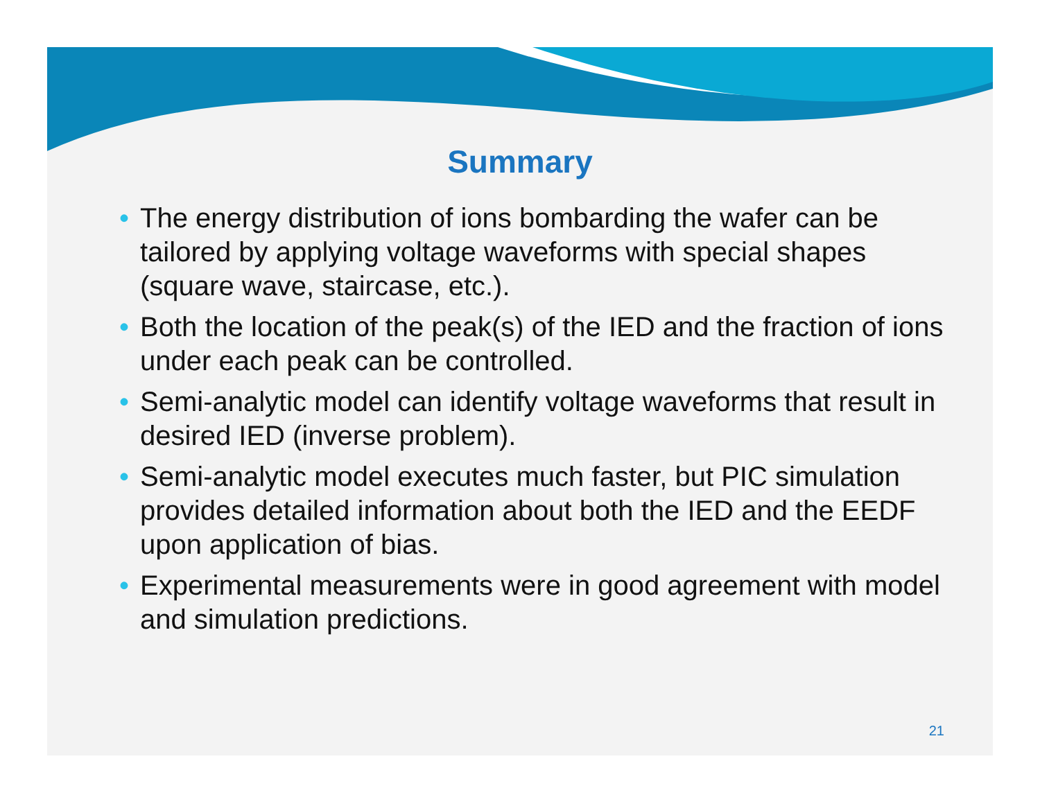Summary
• The energy distribution of ions bombarding the wafer can be tailored by applying voltage waveforms with special shapes (square wave, staircase, etc.).
• Both the location of the peak(s) of the IED and the fraction of ions under each peak can be controlled.
• Semi-analytic model can identify voltage waveforms that result in desired IED (inverse problem).
• Semi-analytic model executes much faster, but PIC simulation provides detailed information about both the IED and the EEDF upon application of bias.
• Experimental measurements were in good agreement with model and simulation predictions.
21